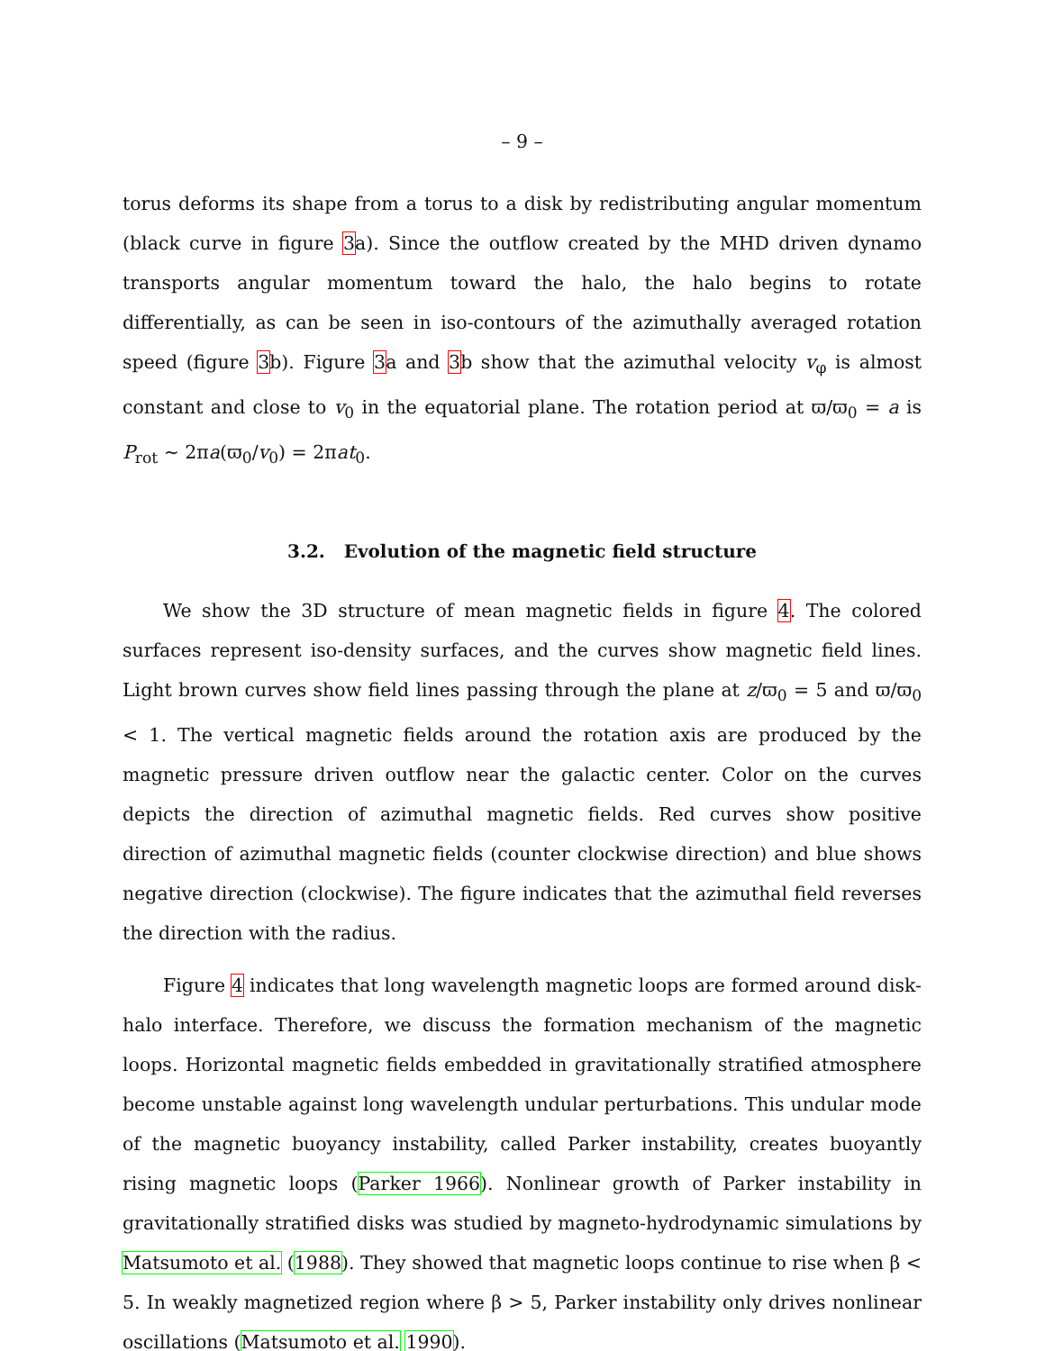– 9 –
torus deforms its shape from a torus to a disk by redistributing angular momentum (black curve in figure 3a). Since the outflow created by the MHD driven dynamo transports angular momentum toward the halo, the halo begins to rotate differentially, as can be seen in iso-contours of the azimuthally averaged rotation speed (figure 3b). Figure 3a and 3b show that the azimuthal velocity v<sub>φ</sub> is almost constant and close to v<sub>0</sub> in the equatorial plane. The rotation period at ϖ/ϖ<sub>0</sub> = a is P<sub>rot</sub> ∼ 2πa(ϖ<sub>0</sub>/v<sub>0</sub>) = 2πat<sub>0</sub>.
3.2. Evolution of the magnetic field structure
We show the 3D structure of mean magnetic fields in figure 4. The colored surfaces represent iso-density surfaces, and the curves show magnetic field lines. Light brown curves show field lines passing through the plane at z/ϖ<sub>0</sub> = 5 and ϖ/ϖ<sub>0</sub> < 1. The vertical magnetic fields around the rotation axis are produced by the magnetic pressure driven outflow near the galactic center. Color on the curves depicts the direction of azimuthal magnetic fields. Red curves show positive direction of azimuthal magnetic fields (counter clockwise direction) and blue shows negative direction (clockwise). The figure indicates that the azimuthal field reverses the direction with the radius.
Figure 4 indicates that long wavelength magnetic loops are formed around disk-halo interface. Therefore, we discuss the formation mechanism of the magnetic loops. Horizontal magnetic fields embedded in gravitationally stratified atmosphere become unstable against long wavelength undular perturbations. This undular mode of the magnetic buoyancy instability, called Parker instability, creates buoyantly rising magnetic loops (Parker 1966). Nonlinear growth of Parker instability in gravitationally stratified disks was studied by magneto-hydrodynamic simulations by Matsumoto et al. (1988). They showed that magnetic loops continue to rise when β < 5. In weakly magnetized region where β > 5, Parker instability only drives nonlinear oscillations (Matsumoto et al. 1990).